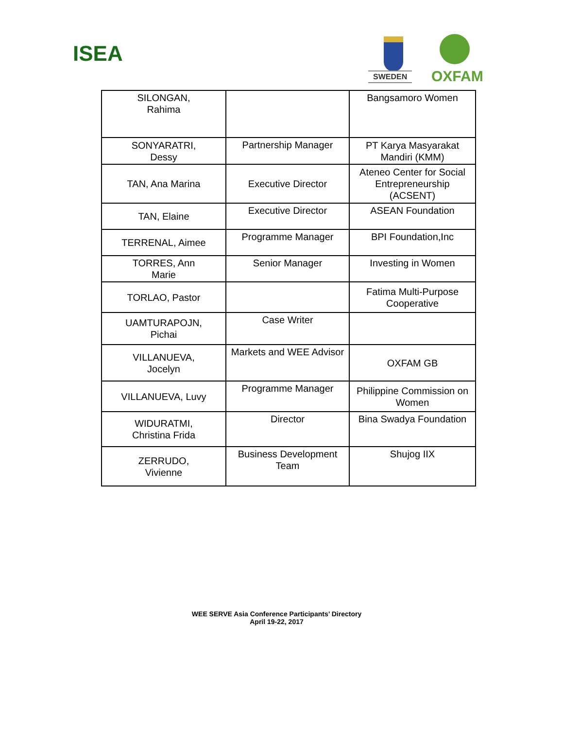ISEA
SWEDEN OXFAM
| SILONGAN, Rahima | | Bangsamoro Women |
| SONYARATRI, Dessy | Partnership Manager | PT Karya Masyarakat Mandiri (KMM) |
| TAN, Ana Marina | Executive Director | Ateneo Center for Social Entrepreneurship (ACSENT) |
| TAN, Elaine | Executive Director | ASEAN Foundation |
| TERRENAL, Aimee | Programme Manager | BPI Foundation,Inc |
| TORRES, Ann Marie | Senior Manager | Investing in Women |
| TORLAO, Pastor | | Fatima Multi-Purpose Cooperative |
| UAMTURAPOJN, Pichai | Case Writer | |
| VILLANUEVA, Jocelyn | Markets and WEE Advisor | OXFAM GB |
| VILLANUEVA, Luvy | Programme Manager | Philippine Commission on Women |
| WIDURATMI, Christina Frida | Director | Bina Swadya Foundation |
| ZERRUDO, Vivienne | Business Development Team | Shujog IIX |
WEE SERVE Asia Conference Participants’ Directory
April 19-22, 2017